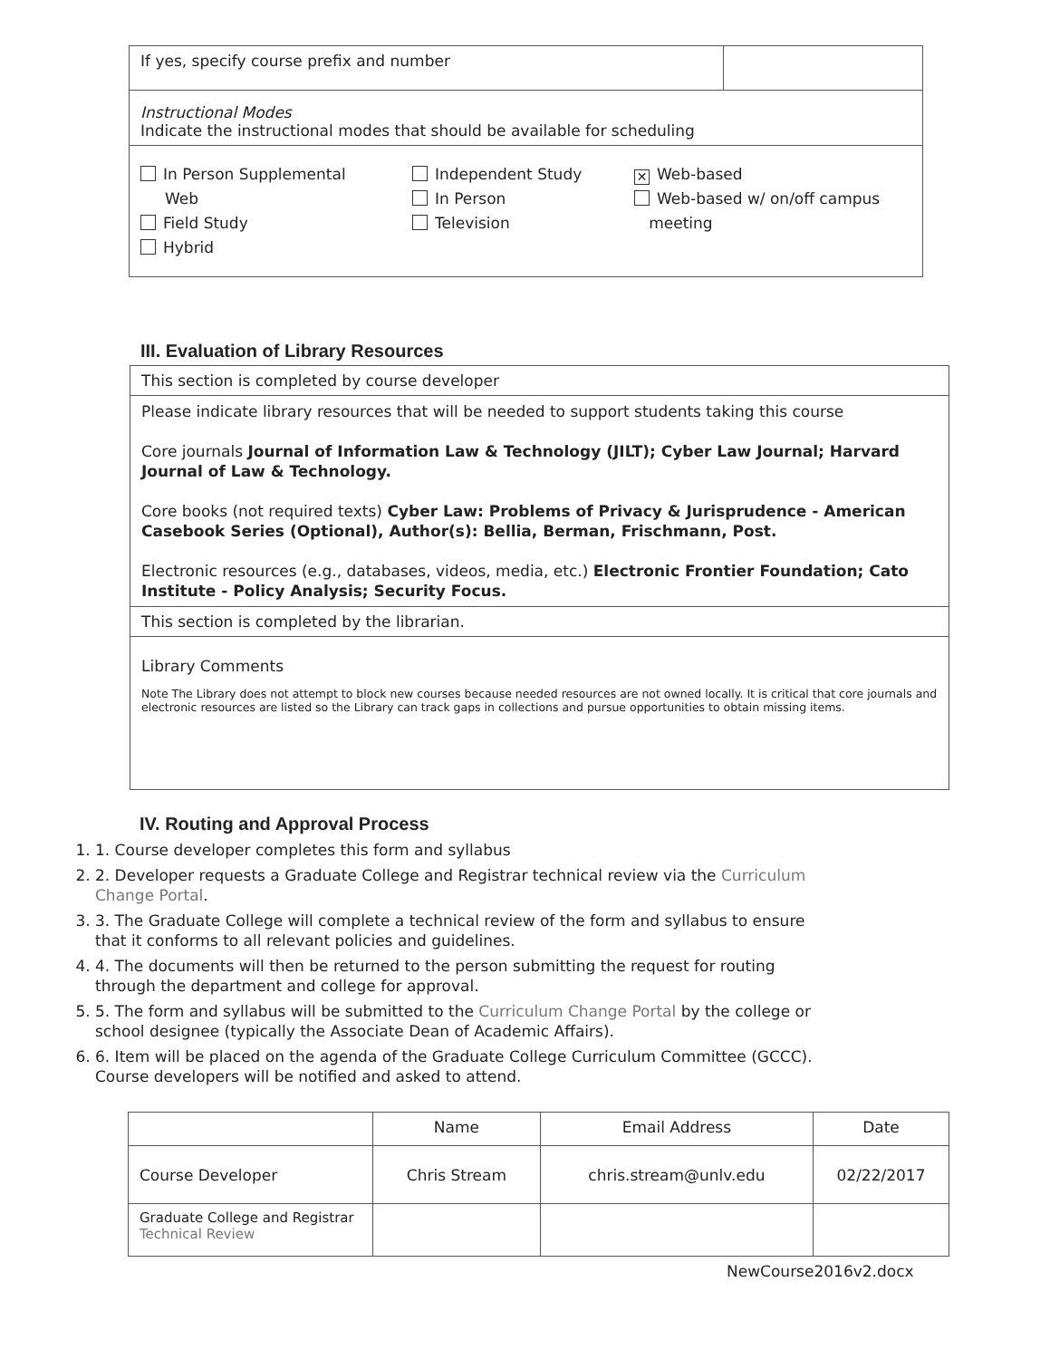| If yes, specify course prefix and number | |
| Instructional Modes Indicate the instructional modes that should be available for scheduling | |
| In Person Supplemental Web Field Study Hybrid Independent Study In Person Television ✕ Web-based Web-based w/ on/off campus meeting | |
III. Evaluation of Library Resources
| This section is completed by course developer |
| Please indicate library resources that will be needed to support students taking this course Core journals Journal of Information Law & Technology (JILT); Cyber Law Journal; Harvard Journal of Law & Technology. Core books (not required texts) Cyber Law: Problems of Privacy & Jurisprudence - American Casebook Series (Optional), Author(s): Bellia, Berman, Frischmann, Post. Electronic resources (e.g., databases, videos, media, etc.) Electronic Frontier Foundation; Cato Institute - Policy Analysis; Security Focus. |
| This section is completed by the librarian. |
| Library Comments Note The Library does not attempt to block new courses because needed resources are not owned locally. It is critical that core journals and electronic resources are listed so the Library can track gaps in collections and pursue opportunities to obtain missing items. |
IV. Routing and Approval Process
1. 1. Course developer completes this form and syllabus
2. 2. Developer requests a Graduate College and Registrar technical review via the Curriculum Change Portal.
3. 3. The Graduate College will complete a technical review of the form and syllabus to ensure that it conforms to all relevant policies and guidelines.
4. 4. The documents will then be returned to the person submitting the request for routing through the department and college for approval.
5. 5. The form and syllabus will be submitted to the Curriculum Change Portal by the college or school designee (typically the Associate Dean of Academic Affairs).
6. 6. Item will be placed on the agenda of the Graduate College Curriculum Committee (GCCC). Course developers will be notified and asked to attend.
| | Name | Email Address | Date |
| --- | --- | --- | --- |
| Course Developer | Chris Stream | chris.stream@unlv.edu | 02/22/2017 |
| Graduate College and Registrar Technical Review | | | |
NewCourse2016v2.docx